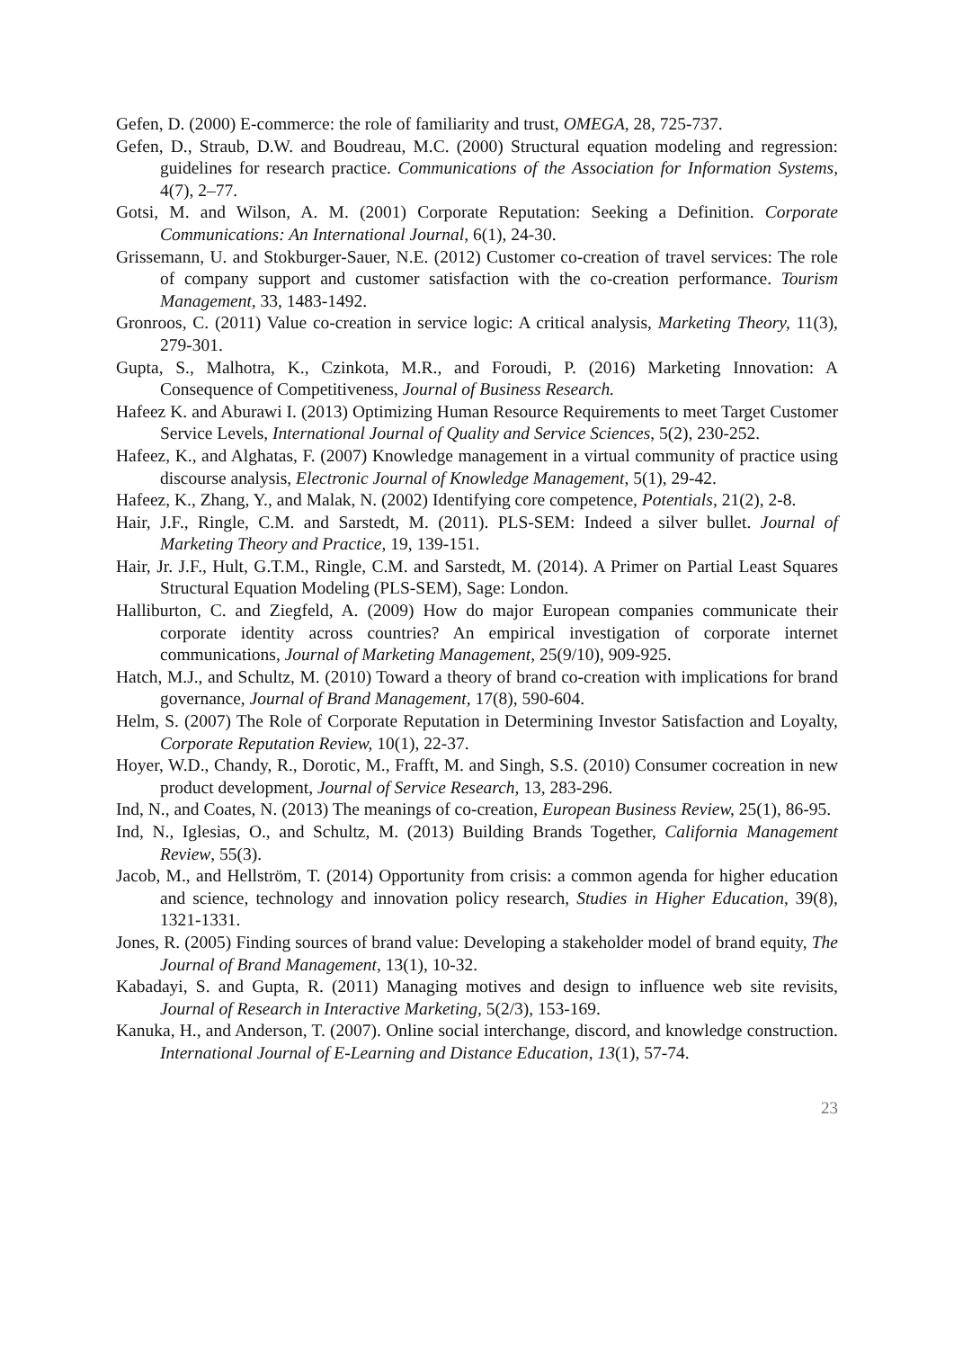Gefen, D. (2000) E-commerce: the role of familiarity and trust, OMEGA, 28, 725-737.
Gefen, D., Straub, D.W. and Boudreau, M.C. (2000) Structural equation modeling and regression: guidelines for research practice. Communications of the Association for Information Systems, 4(7), 2–77.
Gotsi, M. and Wilson, A. M. (2001) Corporate Reputation: Seeking a Definition. Corporate Communications: An International Journal, 6(1), 24-30.
Grissemann, U. and Stokburger-Sauer, N.E. (2012) Customer co-creation of travel services: The role of company support and customer satisfaction with the co-creation performance. Tourism Management, 33, 1483-1492.
Gronroos, C. (2011) Value co-creation in service logic: A critical analysis, Marketing Theory, 11(3), 279-301.
Gupta, S., Malhotra, K., Czinkota, M.R., and Foroudi, P. (2016) Marketing Innovation: A Consequence of Competitiveness, Journal of Business Research.
Hafeez K. and Aburawi I. (2013) Optimizing Human Resource Requirements to meet Target Customer Service Levels, International Journal of Quality and Service Sciences, 5(2), 230-252.
Hafeez, K., and Alghatas, F. (2007) Knowledge management in a virtual community of practice using discourse analysis, Electronic Journal of Knowledge Management, 5(1), 29-42.
Hafeez, K., Zhang, Y., and Malak, N. (2002) Identifying core competence, Potentials, 21(2), 2-8.
Hair, J.F., Ringle, C.M. and Sarstedt, M. (2011). PLS-SEM: Indeed a silver bullet. Journal of Marketing Theory and Practice, 19, 139-151.
Hair, Jr. J.F., Hult, G.T.M., Ringle, C.M. and Sarstedt, M. (2014). A Primer on Partial Least Squares Structural Equation Modeling (PLS-SEM), Sage: London.
Halliburton, C. and Ziegfeld, A. (2009) How do major European companies communicate their corporate identity across countries? An empirical investigation of corporate internet communications, Journal of Marketing Management, 25(9/10), 909-925.
Hatch, M.J., and Schultz, M. (2010) Toward a theory of brand co-creation with implications for brand governance, Journal of Brand Management, 17(8), 590-604.
Helm, S. (2007) The Role of Corporate Reputation in Determining Investor Satisfaction and Loyalty, Corporate Reputation Review, 10(1), 22-37.
Hoyer, W.D., Chandy, R., Dorotic, M., Frafft, M. and Singh, S.S. (2010) Consumer cocreation in new product development, Journal of Service Research, 13, 283-296.
Ind, N., and Coates, N. (2013) The meanings of co-creation, European Business Review, 25(1), 86-95.
Ind, N., Iglesias, O., and Schultz, M. (2013) Building Brands Together, California Management Review, 55(3).
Jacob, M., and Hellström, T. (2014) Opportunity from crisis: a common agenda for higher education and science, technology and innovation policy research, Studies in Higher Education, 39(8), 1321-1331.
Jones, R. (2005) Finding sources of brand value: Developing a stakeholder model of brand equity, The Journal of Brand Management, 13(1), 10-32.
Kabadayi, S. and Gupta, R. (2011) Managing motives and design to influence web site revisits, Journal of Research in Interactive Marketing, 5(2/3), 153-169.
Kanuka, H., and Anderson, T. (2007). Online social interchange, discord, and knowledge construction. International Journal of E-Learning and Distance Education, 13(1), 57-74.
23